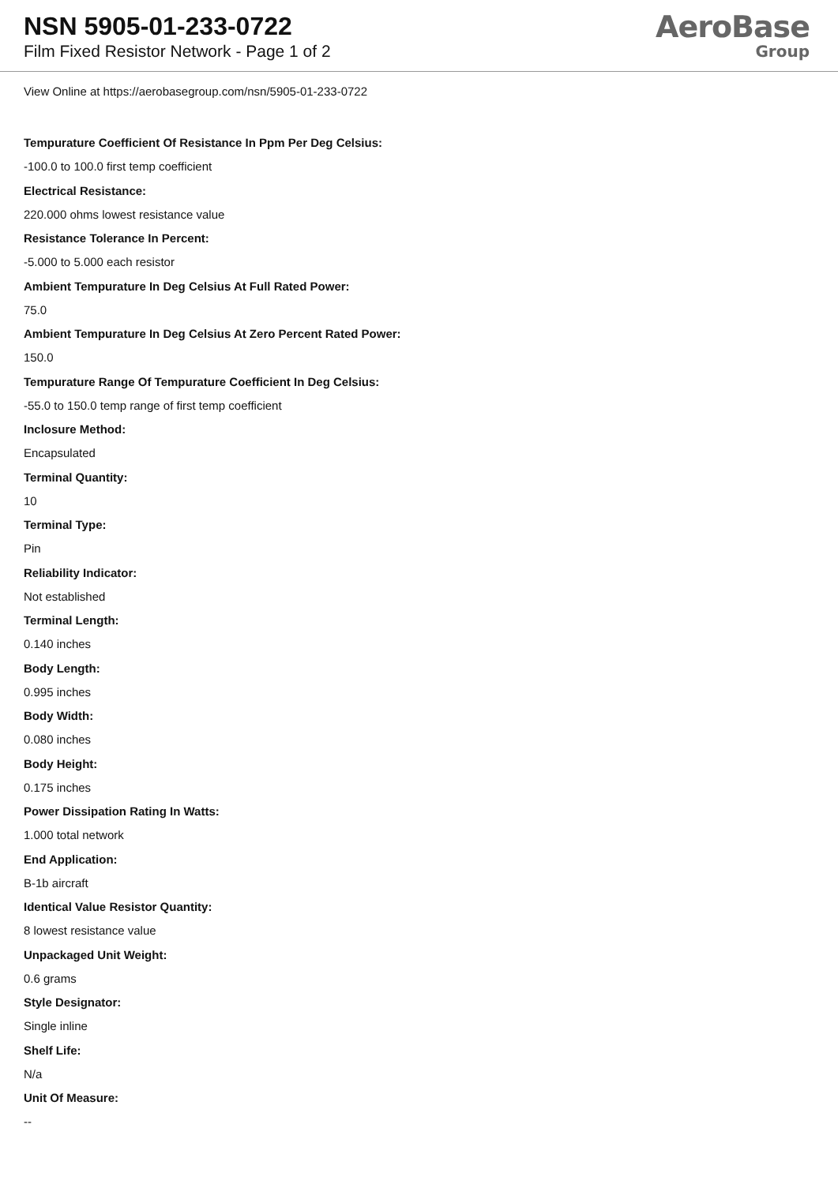NSN 5905-01-233-0722
Film Fixed Resistor Network - Page 1 of 2
AeroBase
Group
View Online at https://aerobasegroup.com/nsn/5905-01-233-0722
Tempurature Coefficient Of Resistance In Ppm Per Deg Celsius:
-100.0 to 100.0 first temp coefficient
Electrical Resistance:
220.000 ohms lowest resistance value
Resistance Tolerance In Percent:
-5.000 to 5.000 each resistor
Ambient Tempurature In Deg Celsius At Full Rated Power:
75.0
Ambient Tempurature In Deg Celsius At Zero Percent Rated Power:
150.0
Tempurature Range Of Tempurature Coefficient In Deg Celsius:
-55.0 to 150.0 temp range of first temp coefficient
Inclosure Method:
Encapsulated
Terminal Quantity:
10
Terminal Type:
Pin
Reliability Indicator:
Not established
Terminal Length:
0.140 inches
Body Length:
0.995 inches
Body Width:
0.080 inches
Body Height:
0.175 inches
Power Dissipation Rating In Watts:
1.000 total network
End Application:
B-1b aircraft
Identical Value Resistor Quantity:
8 lowest resistance value
Unpackaged Unit Weight:
0.6 grams
Style Designator:
Single inline
Shelf Life:
N/a
Unit Of Measure:
--